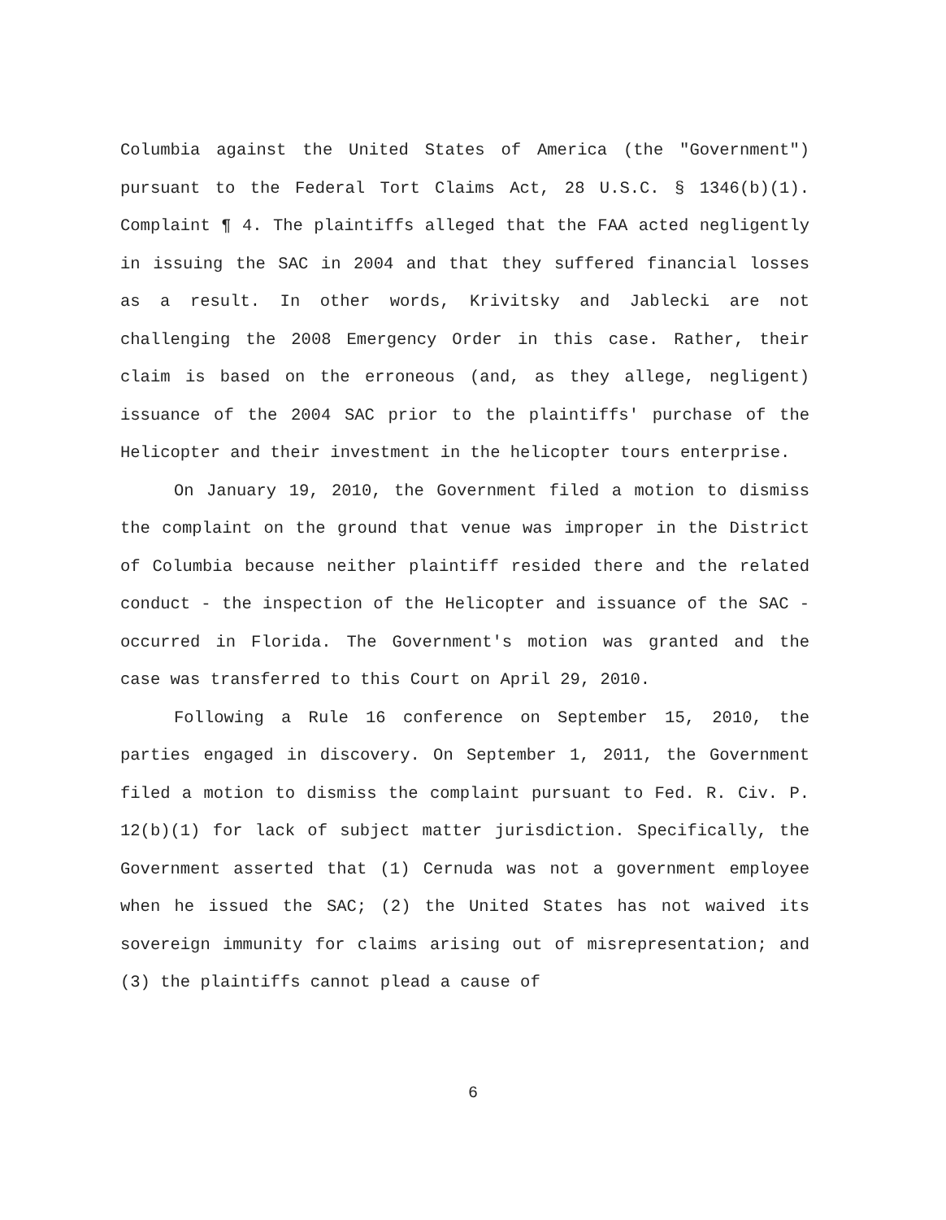Columbia against the United States of America (the "Government") pursuant to the Federal Tort Claims Act, 28 U.S.C. § 1346(b)(1). Complaint ¶ 4. The plaintiffs alleged that the FAA acted negligently in issuing the SAC in 2004 and that they suffered financial losses as a result. In other words, Krivitsky and Jablecki are not challenging the 2008 Emergency Order in this case. Rather, their claim is based on the erroneous (and, as they allege, negligent) issuance of the 2004 SAC prior to the plaintiffs' purchase of the Helicopter and their investment in the helicopter tours enterprise.
On January 19, 2010, the Government filed a motion to dismiss the complaint on the ground that venue was improper in the District of Columbia because neither plaintiff resided there and the related conduct - the inspection of the Helicopter and issuance of the SAC - occurred in Florida. The Government's motion was granted and the case was transferred to this Court on April 29, 2010.
Following a Rule 16 conference on September 15, 2010, the parties engaged in discovery. On September 1, 2011, the Government filed a motion to dismiss the complaint pursuant to Fed. R. Civ. P. 12(b)(1) for lack of subject matter jurisdiction. Specifically, the Government asserted that (1) Cernuda was not a government employee when he issued the SAC; (2) the United States has not waived its sovereign immunity for claims arising out of misrepresentation; and (3) the plaintiffs cannot plead a cause of
6